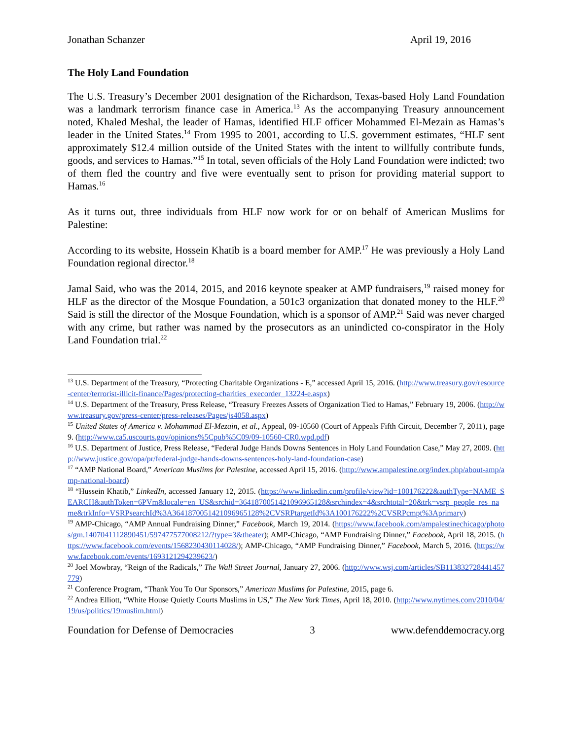Jonathan Schanzer April 19, 2016
The Holy Land Foundation
The U.S. Treasury’s December 2001 designation of the Richardson, Texas-based Holy Land Foundation was a landmark terrorism finance case in America.<sup>13</sup> As the accompanying Treasury announcement noted, Khaled Meshal, the leader of Hamas, identified HLF officer Mohammed El-Mezain as Hamas’s leader in the United States.<sup>14</sup> From 1995 to 2001, according to U.S. government estimates, “HLF sent approximately $12.4 million outside of the United States with the intent to willfully contribute funds, goods, and services to Hamas.”<sup>15</sup> In total, seven officials of the Holy Land Foundation were indicted; two of them fled the country and five were eventually sent to prison for providing material support to Hamas.<sup>16</sup>
As it turns out, three individuals from HLF now work for or on behalf of American Muslims for Palestine:
According to its website, Hossein Khatib is a board member for AMP.<sup>17</sup> He was previously a Holy Land Foundation regional director.<sup>18</sup>
Jamal Said, who was the 2014, 2015, and 2016 keynote speaker at AMP fundraisers,<sup>19</sup> raised money for HLF as the director of the Mosque Foundation, a 501c3 organization that donated money to the HLF.<sup>20</sup> Said is still the director of the Mosque Foundation, which is a sponsor of AMP.<sup>21</sup> Said was never charged with any crime, but rather was named by the prosecutors as an unindicted co-conspirator in the Holy Land Foundation trial.<sup>22</sup>
<sup>13</sup> U.S. Department of the Treasury, “Protecting Charitable Organizations - E,” accessed April 15, 2016. (http://www.treasury.gov/resource-center/terrorist-illicit-finance/Pages/protecting-charities_execorder_13224-e.aspx)
<sup>14</sup> U.S. Department of the Treasury, Press Release, “Treasury Freezes Assets of Organization Tied to Hamas,” February 19, 2006. (http://www.treasury.gov/press-center/press-releases/Pages/js4058.aspx)
<sup>15</sup> United States of America v. Mohammad El-Mezain, et al., Appeal, 09-10560 (Court of Appeals Fifth Circuit, December 7, 2011), page 9. (http://www.ca5.uscourts.gov/opinions%5Cpub%5C09/09-10560-CR0.wpd.pdf)
<sup>16</sup> U.S. Department of Justice, Press Release, “Federal Judge Hands Downs Sentences in Holy Land Foundation Case,” May 27, 2009. (http://www.justice.gov/opa/pr/federal-judge-hands-downs-sentences-holy-land-foundation-case)
<sup>17</sup> “AMP National Board,” American Muslims for Palestine, accessed April 15, 2016. (http://www.ampalestine.org/index.php/about-amp/amp-national-board)
<sup>18</sup> “Hussein Khatib,” LinkedIn, accessed January 12, 2015. (https://www.linkedin.com/profile/view?id=100176222&authType=NAME_SEARCH&authToken=6PVm&locale=en_US&srchid=3641870051421096965128&srchindex=4&srchtotal=20&trk=vsrp_people_res_name&trkInfo=VSRPsearchId%3A3641870051421096965128%2CVSRPtargetId%3A100176222%2CVSRPcmpt%3Aprimary)
<sup>19</sup> AMP-Chicago, “AMP Annual Fundraising Dinner,” Facebook, March 19, 2014. (https://www.facebook.com/ampalestinechicago/photos/gm.1407041112890451/597477577008212/?type=3&theater); AMP-Chicago, “AMP Fundraising Dinner,” Facebook, April 18, 2015. (https://www.facebook.com/events/1568230430114028/); AMP-Chicago, “AMP Fundraising Dinner,” Facebook, March 5, 2016. (https://www.facebook.com/events/1693121294239623/)
<sup>20</sup> Joel Mowbray, “Reign of the Radicals,” The Wall Street Journal, January 27, 2006. (http://www.wsj.com/articles/SB113832728441457779)
<sup>21</sup> Conference Program, “Thank You To Our Sponsors,” American Muslims for Palestine, 2015, page 6.
<sup>22</sup> Andrea Elliott, “White House Quietly Courts Muslims in US,” The New York Times, April 18, 2010. (http://www.nytimes.com/2010/04/19/us/politics/19muslim.html)
Foundation for Defense of Democracies 3 www.defenddemocracy.org